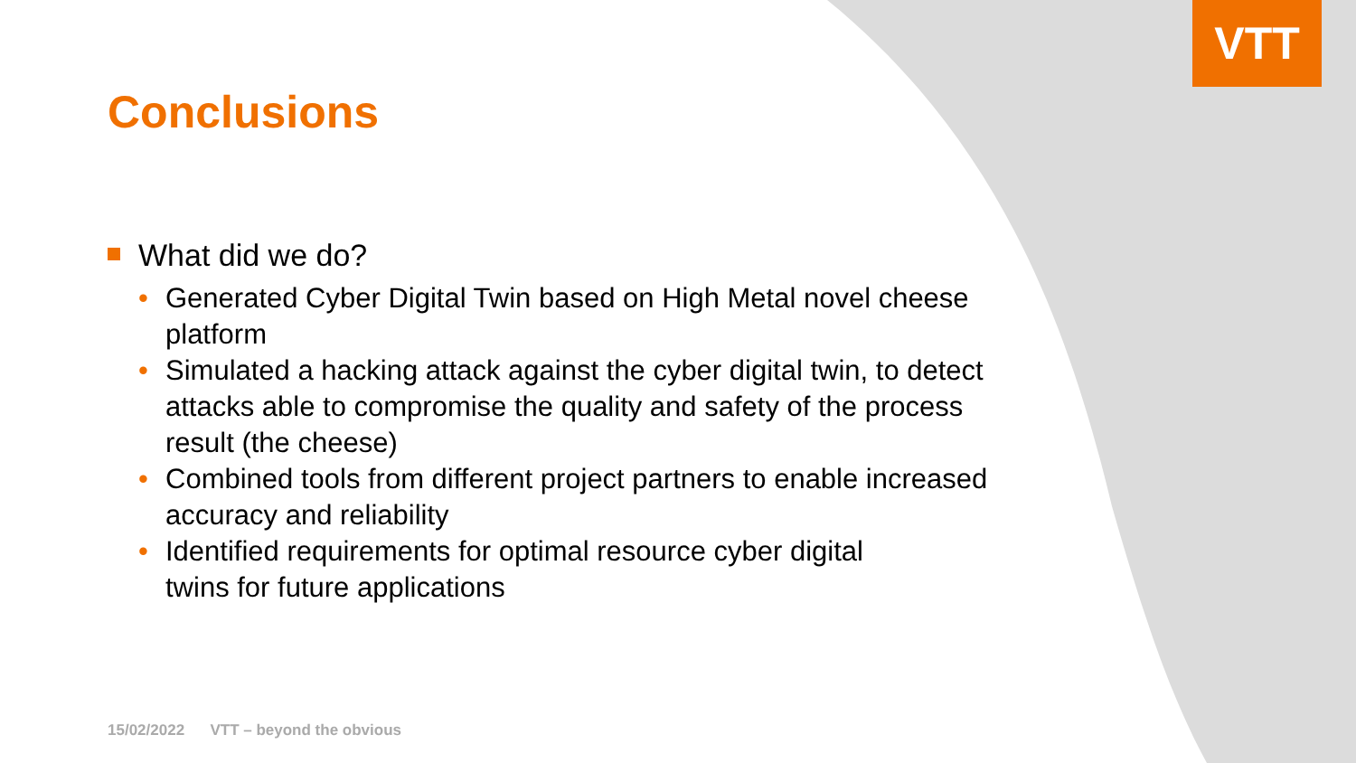VTT
Conclusions
What did we do?
• Generated Cyber Digital Twin based on High Metal novel cheese platform
• Simulated a hacking attack against the cyber digital twin, to detect attacks able to compromise the quality and safety of the process result (the cheese)
• Combined tools from different project partners to enable increased accuracy and reliability
• Identified requirements for optimal resource cyber digital
twins for future applications
15/02/2022 VTT – beyond the obvious